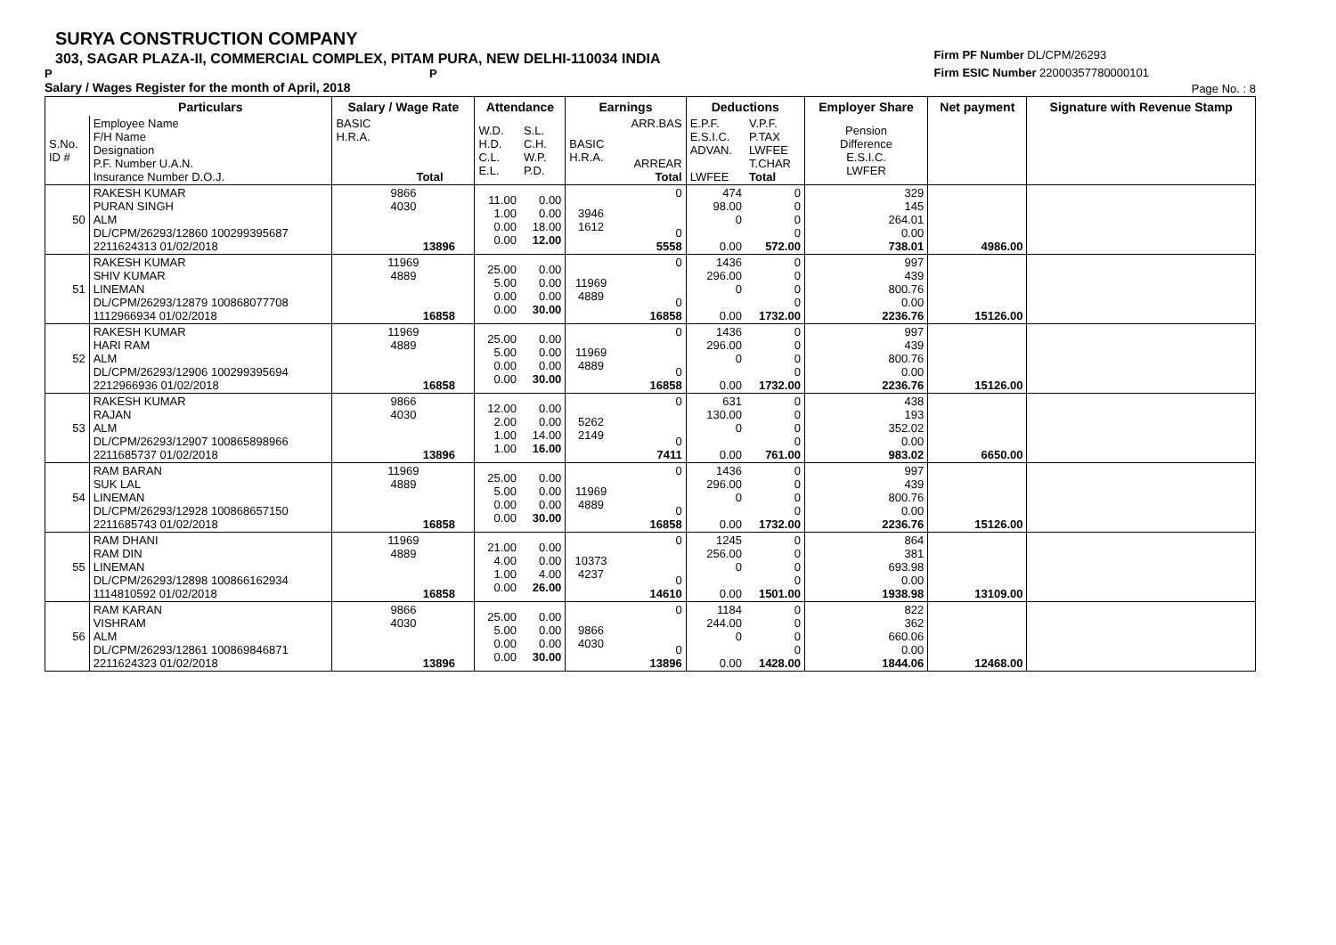SURYA CONSTRUCTION COMPANY
303, SAGAR PLAZA-II, COMMERCIAL COMPLEX, PITAM PURA, NEW DELHI-110034 INDIA
P P
Salary / Wages Register for the month of April, 2018
Firm PF Number DL/CPM/26293
Firm ESIC Number 22000357780000101
Page No. : 8
| | Particulars | Salary / Wage Rate | Attendance | | Earnings | | Deductions | | Employer Share | Net payment | Signature with Revenue Stamp |
| --- | --- | --- | --- | --- | --- | --- | --- | --- | --- | --- | --- |
| S.No. ID # | Employee Name F/H Name Designation P.F. Number U.A.N. Insurance Number D.O.J. | BASIC H.R.A. Total | W.D. H.D. C.L. E.L. | S.L. C.H. W.P. P.D. | BASIC H.R.A. | ARR.BAS ARREAR Total | E.P.F. E.S.I.C. ADVAN. LWFEE | V.P.F. P.TAX LWFEE T.CHAR Total | Pension Difference E.S.I.C. LWFER | | |
| 50 | RAKESH KUMAR PURAN SINGH ALM DL/CPM/26293/12860 100299395687 2211624313 01/02/2018 | 9866 4030 13896 | 11.00 1.00 0.00 0.00 | 0.00 0.00 18.00 12.00 | 3946 1612 | 0 0 5558 | 474 98.00 0 0.00 | 0 0 0 0 572.00 | 329 145 264.01 0.00 738.01 | 4986.00 | |
| 51 | RAKESH KUMAR SHIV KUMAR LINEMAN DL/CPM/26293/12879 100868077708 1112966934 01/02/2018 | 11969 4889 16858 | 25.00 5.00 0.00 0.00 | 0.00 0.00 0.00 30.00 | 11969 4889 | 0 0 16858 | 1436 296.00 0 0.00 | 0 0 0 0 1732.00 | 997 439 800.76 0.00 2236.76 | 15126.00 | |
| 52 | RAKESH KUMAR HARI RAM ALM DL/CPM/26293/12906 100299395694 2212966936 01/02/2018 | 11969 4889 16858 | 25.00 5.00 0.00 0.00 | 0.00 0.00 0.00 30.00 | 11969 4889 | 0 0 16858 | 1436 296.00 0 0.00 | 0 0 0 0 1732.00 | 997 439 800.76 0.00 2236.76 | 15126.00 | |
| 53 | RAKESH KUMAR RAJAN ALM DL/CPM/26293/12907 100865898966 2211685737 01/02/2018 | 9866 4030 13896 | 12.00 2.00 1.00 1.00 | 0.00 0.00 14.00 16.00 | 5262 2149 | 0 0 7411 | 631 130.00 0 0.00 | 0 0 0 0 761.00 | 438 193 352.02 0.00 983.02 | 6650.00 | |
| 54 | RAM BARAN SUK LAL LINEMAN DL/CPM/26293/12928 100868657150 2211685743 01/02/2018 | 11969 4889 16858 | 25.00 5.00 0.00 0.00 | 0.00 0.00 0.00 30.00 | 11969 4889 | 0 0 16858 | 1436 296.00 0 0.00 | 0 0 0 0 1732.00 | 997 439 800.76 0.00 2236.76 | 15126.00 | |
| 55 | RAM DHANI RAM DIN LINEMAN DL/CPM/26293/12898 100866162934 1114810592 01/02/2018 | 11969 4889 16858 | 21.00 4.00 1.00 0.00 | 0.00 0.00 4.00 26.00 | 10373 4237 | 0 0 14610 | 1245 256.00 0 0.00 | 0 0 0 0 1501.00 | 864 381 693.98 0.00 1938.98 | 13109.00 | |
| 56 | RAM KARAN VISHRAM ALM DL/CPM/26293/12861 100869846871 2211624323 01/02/2018 | 9866 4030 13896 | 25.00 5.00 0.00 0.00 | 0.00 0.00 0.00 30.00 | 9866 4030 | 0 0 13896 | 1184 244.00 0 0.00 | 0 0 0 0 1428.00 | 822 362 660.06 0.00 1844.06 | 12468.00 | |